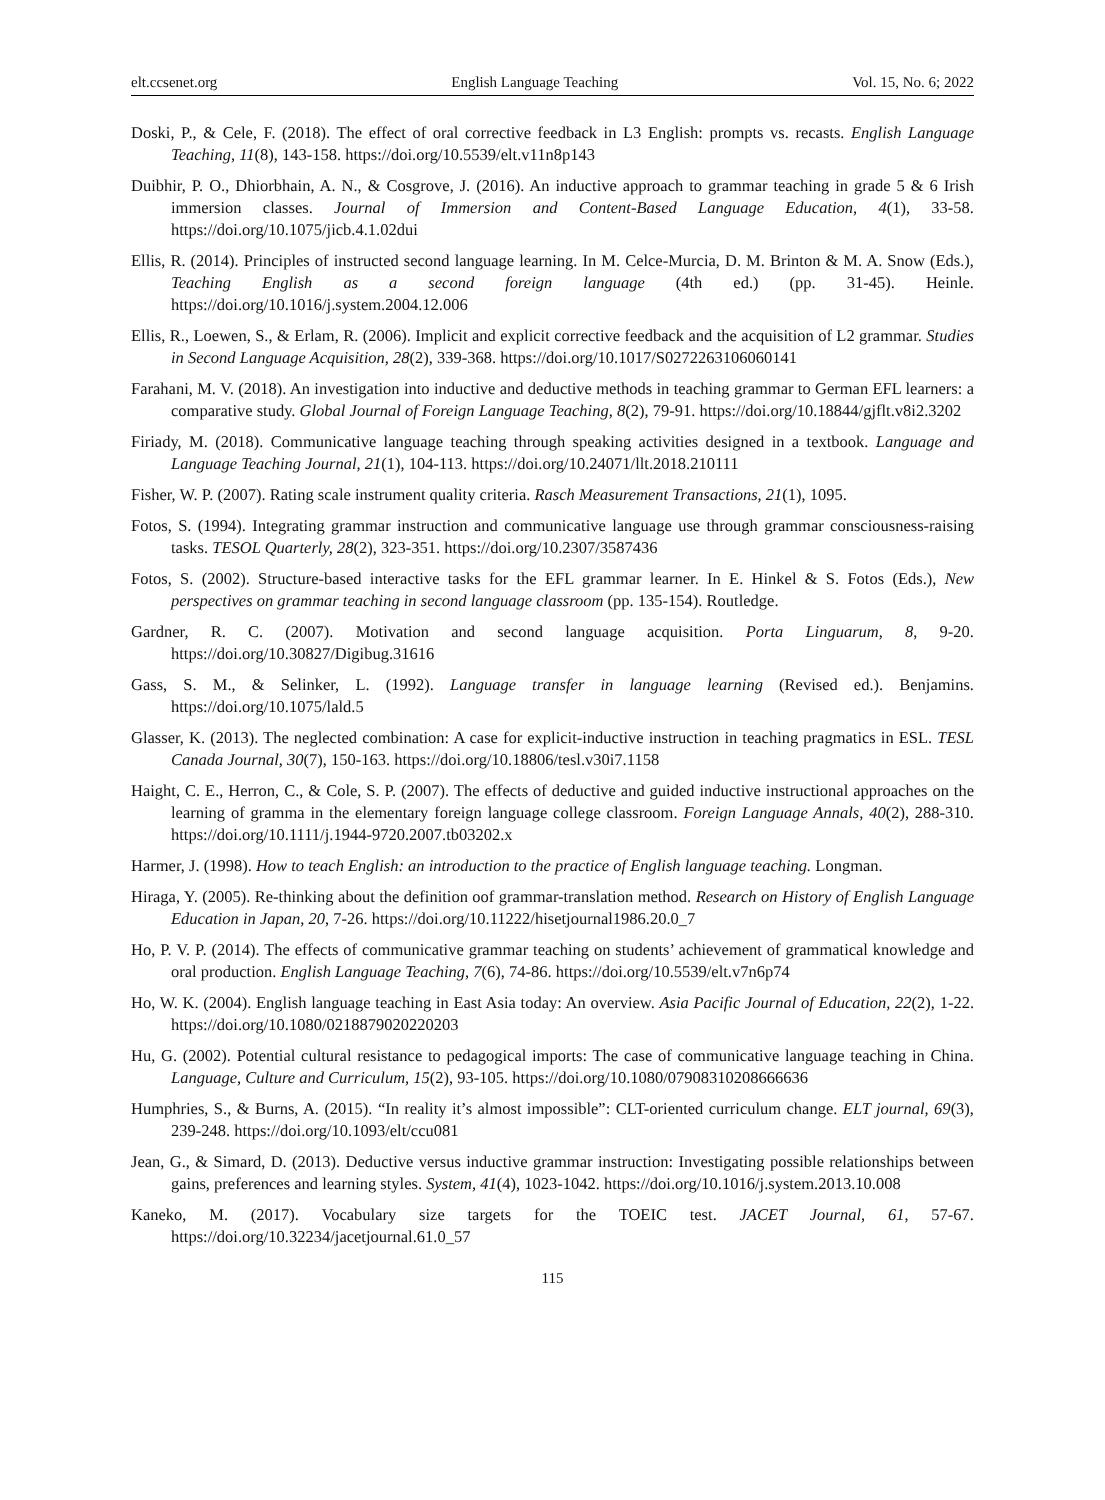elt.ccsenet.org English Language Teaching Vol. 15, No. 6; 2022
Doski, P., & Cele, F. (2018). The effect of oral corrective feedback in L3 English: prompts vs. recasts. English Language Teaching, 11(8), 143-158. https://doi.org/10.5539/elt.v11n8p143
Duibhir, P. O., Dhiorbhain, A. N., & Cosgrove, J. (2016). An inductive approach to grammar teaching in grade 5 & 6 Irish immersion classes. Journal of Immersion and Content-Based Language Education, 4(1), 33-58. https://doi.org/10.1075/jicb.4.1.02dui
Ellis, R. (2014). Principles of instructed second language learning. In M. Celce-Murcia, D. M. Brinton & M. A. Snow (Eds.), Teaching English as a second foreign language (4th ed.) (pp. 31-45). Heinle. https://doi.org/10.1016/j.system.2004.12.006
Ellis, R., Loewen, S., & Erlam, R. (2006). Implicit and explicit corrective feedback and the acquisition of L2 grammar. Studies in Second Language Acquisition, 28(2), 339-368. https://doi.org/10.1017/S0272263106060141
Farahani, M. V. (2018). An investigation into inductive and deductive methods in teaching grammar to German EFL learners: a comparative study. Global Journal of Foreign Language Teaching, 8(2), 79-91. https://doi.org/10.18844/gjflt.v8i2.3202
Firiady, M. (2018). Communicative language teaching through speaking activities designed in a textbook. Language and Language Teaching Journal, 21(1), 104-113. https://doi.org/10.24071/llt.2018.210111
Fisher, W. P. (2007). Rating scale instrument quality criteria. Rasch Measurement Transactions, 21(1), 1095.
Fotos, S. (1994). Integrating grammar instruction and communicative language use through grammar consciousness-raising tasks. TESOL Quarterly, 28(2), 323-351. https://doi.org/10.2307/3587436
Fotos, S. (2002). Structure-based interactive tasks for the EFL grammar learner. In E. Hinkel & S. Fotos (Eds.), New perspectives on grammar teaching in second language classroom (pp. 135-154). Routledge.
Gardner, R. C. (2007). Motivation and second language acquisition. Porta Linguarum, 8, 9-20. https://doi.org/10.30827/Digibug.31616
Gass, S. M., & Selinker, L. (1992). Language transfer in language learning (Revised ed.). Benjamins. https://doi.org/10.1075/lald.5
Glasser, K. (2013). The neglected combination: A case for explicit-inductive instruction in teaching pragmatics in ESL. TESL Canada Journal, 30(7), 150-163. https://doi.org/10.18806/tesl.v30i7.1158
Haight, C. E., Herron, C., & Cole, S. P. (2007). The effects of deductive and guided inductive instructional approaches on the learning of gramma in the elementary foreign language college classroom. Foreign Language Annals, 40(2), 288-310. https://doi.org/10.1111/j.1944-9720.2007.tb03202.x
Harmer, J. (1998). How to teach English: an introduction to the practice of English language teaching. Longman.
Hiraga, Y. (2005). Re-thinking about the definition oof grammar-translation method. Research on History of English Language Education in Japan, 20, 7-26. https://doi.org/10.11222/hisetjournal1986.20.0_7
Ho, P. V. P. (2014). The effects of communicative grammar teaching on students’ achievement of grammatical knowledge and oral production. English Language Teaching, 7(6), 74-86. https://doi.org/10.5539/elt.v7n6p74
Ho, W. K. (2004). English language teaching in East Asia today: An overview. Asia Pacific Journal of Education, 22(2), 1-22. https://doi.org/10.1080/0218879020220203
Hu, G. (2002). Potential cultural resistance to pedagogical imports: The case of communicative language teaching in China. Language, Culture and Curriculum, 15(2), 93-105. https://doi.org/10.1080/07908310208666636
Humphries, S., & Burns, A. (2015). “In reality it’s almost impossible”: CLT-oriented curriculum change. ELT journal, 69(3), 239-248. https://doi.org/10.1093/elt/ccu081
Jean, G., & Simard, D. (2013). Deductive versus inductive grammar instruction: Investigating possible relationships between gains, preferences and learning styles. System, 41(4), 1023-1042. https://doi.org/10.1016/j.system.2013.10.008
Kaneko, M. (2017). Vocabulary size targets for the TOEIC test. JACET Journal, 61, 57-67. https://doi.org/10.32234/jacetjournal.61.0_57
115